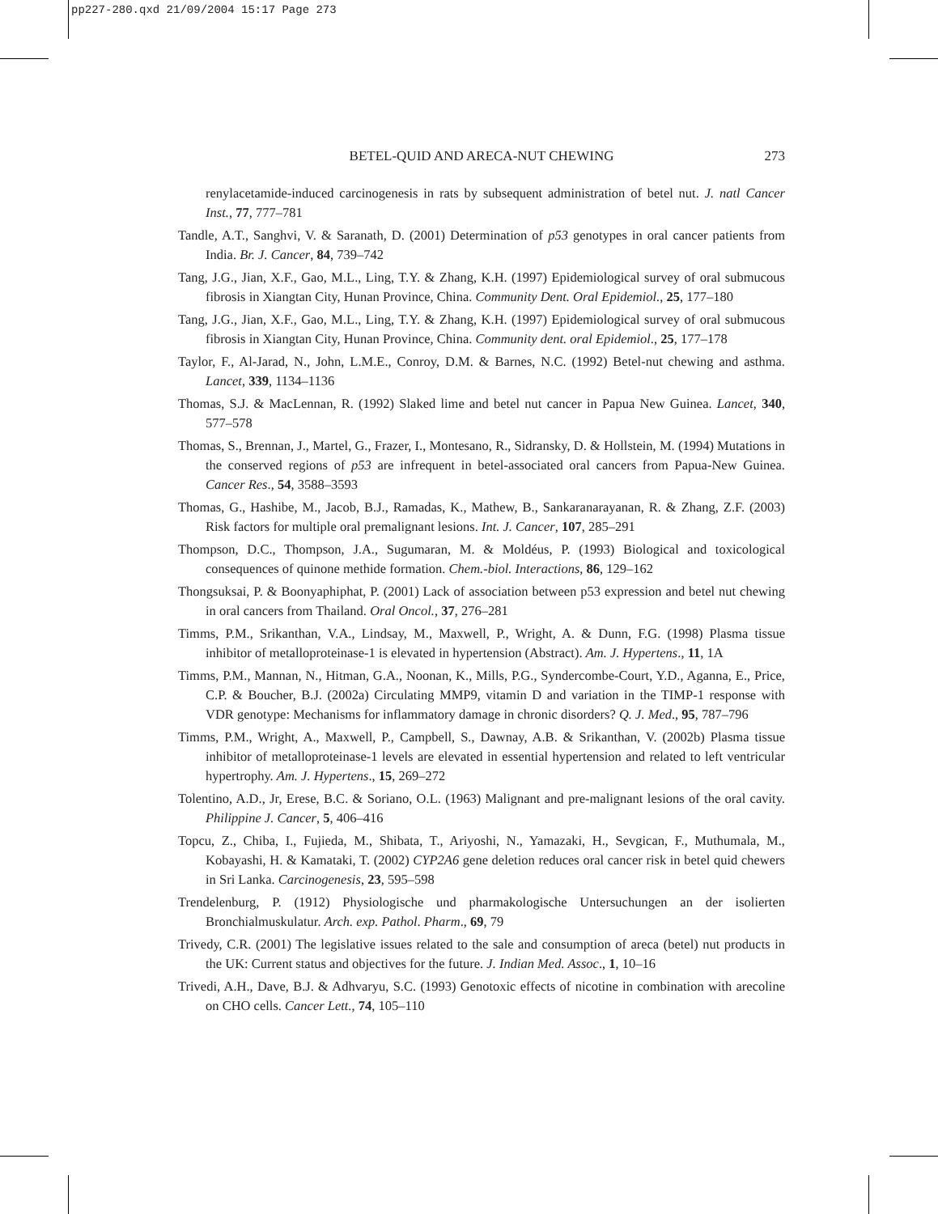pp227-280.qxd 21/09/2004 15:17 Page 273
BETEL-QUID AND ARECA-NUT CHEWING 273
renylacetamide-induced carcinogenesis in rats by subsequent administration of betel nut. J. natl Cancer Inst., 77, 777–781
Tandle, A.T., Sanghvi, V. & Saranath, D. (2001) Determination of p53 genotypes in oral cancer patients from India. Br. J. Cancer, 84, 739–742
Tang, J.G., Jian, X.F., Gao, M.L., Ling, T.Y. & Zhang, K.H. (1997) Epidemiological survey of oral submucous fibrosis in Xiangtan City, Hunan Province, China. Community Dent. Oral Epidemiol., 25, 177–180
Tang, J.G., Jian, X.F., Gao, M.L., Ling, T.Y. & Zhang, K.H. (1997) Epidemiological survey of oral submucous fibrosis in Xiangtan City, Hunan Province, China. Community dent. oral Epidemiol., 25, 177–178
Taylor, F., Al-Jarad, N., John, L.M.E., Conroy, D.M. & Barnes, N.C. (1992) Betel-nut chewing and asthma. Lancet, 339, 1134–1136
Thomas, S.J. & MacLennan, R. (1992) Slaked lime and betel nut cancer in Papua New Guinea. Lancet, 340, 577–578
Thomas, S., Brennan, J., Martel, G., Frazer, I., Montesano, R., Sidransky, D. & Hollstein, M. (1994) Mutations in the conserved regions of p53 are infrequent in betel-associated oral cancers from Papua-New Guinea. Cancer Res., 54, 3588–3593
Thomas, G., Hashibe, M., Jacob, B.J., Ramadas, K., Mathew, B., Sankaranarayanan, R. & Zhang, Z.F. (2003) Risk factors for multiple oral premalignant lesions. Int. J. Cancer, 107, 285–291
Thompson, D.C., Thompson, J.A., Sugumaran, M. & Moldéus, P. (1993) Biological and toxicological consequences of quinone methide formation. Chem.-biol. Interactions, 86, 129–162
Thongsuksai, P. & Boonyaphiphat, P. (2001) Lack of association between p53 expression and betel nut chewing in oral cancers from Thailand. Oral Oncol., 37, 276–281
Timms, P.M., Srikanthan, V.A., Lindsay, M., Maxwell, P., Wright, A. & Dunn, F.G. (1998) Plasma tissue inhibitor of metalloproteinase-1 is elevated in hypertension (Abstract). Am. J. Hypertens., 11, 1A
Timms, P.M., Mannan, N., Hitman, G.A., Noonan, K., Mills, P.G., Syndercombe-Court, Y.D., Aganna, E., Price, C.P. & Boucher, B.J. (2002a) Circulating MMP9, vitamin D and variation in the TIMP-1 response with VDR genotype: Mechanisms for inflammatory damage in chronic disorders? Q. J. Med., 95, 787–796
Timms, P.M., Wright, A., Maxwell, P., Campbell, S., Dawnay, A.B. & Srikanthan, V. (2002b) Plasma tissue inhibitor of metalloproteinase-1 levels are elevated in essential hypertension and related to left ventricular hypertrophy. Am. J. Hypertens., 15, 269–272
Tolentino, A.D., Jr, Erese, B.C. & Soriano, O.L. (1963) Malignant and pre-malignant lesions of the oral cavity. Philippine J. Cancer, 5, 406–416
Topcu, Z., Chiba, I., Fujieda, M., Shibata, T., Ariyoshi, N., Yamazaki, H., Sevgican, F., Muthumala, M., Kobayashi, H. & Kamataki, T. (2002) CYP2A6 gene deletion reduces oral cancer risk in betel quid chewers in Sri Lanka. Carcinogenesis, 23, 595–598
Trendelenburg, P. (1912) Physiologische und pharmakologische Untersuchungen an der isolierten Bronchialmuskulatur. Arch. exp. Pathol. Pharm., 69, 79
Trivedy, C.R. (2001) The legislative issues related to the sale and consumption of areca (betel) nut products in the UK: Current status and objectives for the future. J. Indian Med. Assoc., 1, 10–16
Trivedi, A.H., Dave, B.J. & Adhvaryu, S.C. (1993) Genotoxic effects of nicotine in combination with arecoline on CHO cells. Cancer Lett., 74, 105–110